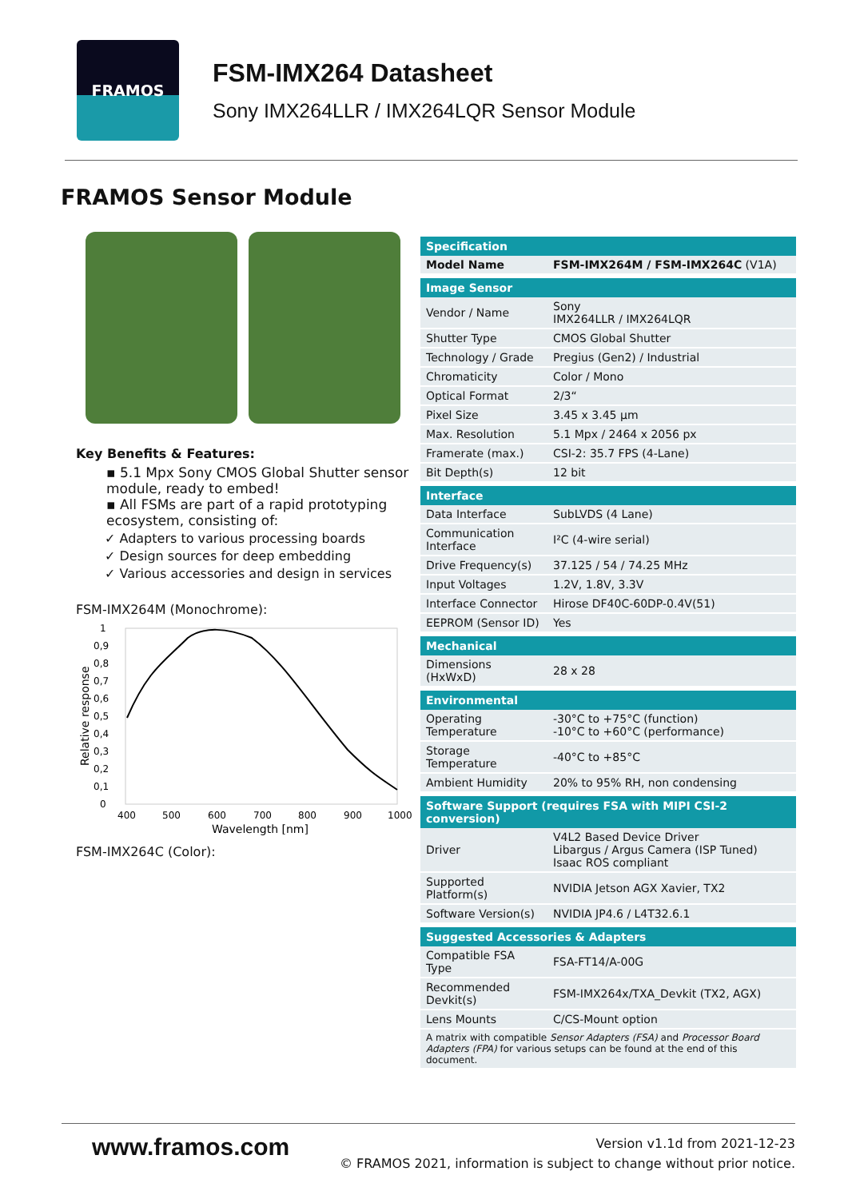FRAMOS
FSM-IMX264 Datasheet
Sony IMX264LLR / IMX264LQR Sensor Module
FRAMOS Sensor Module
Key Benefits & Features:
▪ 5.1 Mpx Sony CMOS Global Shutter sensor module, ready to embed!
▪ All FSMs are part of a rapid prototyping ecosystem, consisting of:
✓ Adapters to various processing boards
✓ Design sources for deep embedding
✓ Various accessories and design in services
FSM-IMX264M (Monochrome):
1
0,9
0,8
0,7
0,6
0,5
0,4
0,3
0,2
0,1
0
400
500
600
700
800
900
1000
Wavelength [nm]
Relative response
FSM-IMX264C (Color):
| Specification | |
| --- | --- |
| Model Name | FSM-IMX264M / FSM-IMX264C (V1A) |
| Image Sensor | |
| Vendor / Name | Sony IMX264LLR / IMX264LQR |
| Shutter Type | CMOS Global Shutter |
| Technology / Grade | Pregius (Gen2) / Industrial |
| Chromaticity | Color / Mono |
| Optical Format | 2/3“ |
| Pixel Size | 3.45 x 3.45 µm |
| Max. Resolution | 5.1 Mpx / 2464 x 2056 px |
| Framerate (max.) | CSI-2: 35.7 FPS (4-Lane) |
| Bit Depth(s) | 12 bit |
| Interface | |
| Data Interface | SubLVDS (4 Lane) |
| Communication Interface | I²C (4-wire serial) |
| Drive Frequency(s) | 37.125 / 54 / 74.25 MHz |
| Input Voltages | 1.2V, 1.8V, 3.3V |
| Interface Connector | Hirose DF40C-60DP-0.4V(51) |
| EEPROM (Sensor ID) | Yes |
| Mechanical | |
| Dimensions (HxWxD) | 28 x 28 |
| Environmental | |
| Operating Temperature | -30°C to +75°C (function) -10°C to +60°C (performance) |
| Storage Temperature | -40°C to +85°C |
| Ambient Humidity | 20% to 95% RH, non condensing |
| Software Support (requires FSA with MIPI CSI-2 conversion) | |
| Driver | V4L2 Based Device Driver Libargus / Argus Camera (ISP Tuned) Isaac ROS compliant |
| Supported Platform(s) | NVIDIA Jetson AGX Xavier, TX2 |
| Software Version(s) | NVIDIA JP4.6 / L4T32.6.1 |
| Suggested Accessories & Adapters | |
| Compatible FSA Type | FSA-FT14/A-00G |
| Recommended Devkit(s) | FSM-IMX264x/TXA_Devkit (TX2, AGX) |
| Lens Mounts | C/CS-Mount option |
| A matrix with compatible Sensor Adapters (FSA) and Processor Board Adapters (FPA) for various setups can be found at the end of this document. | |
www.framos.com
Version v1.1d from 2021-12-23
© FRAMOS 2021, information is subject to change without prior notice.